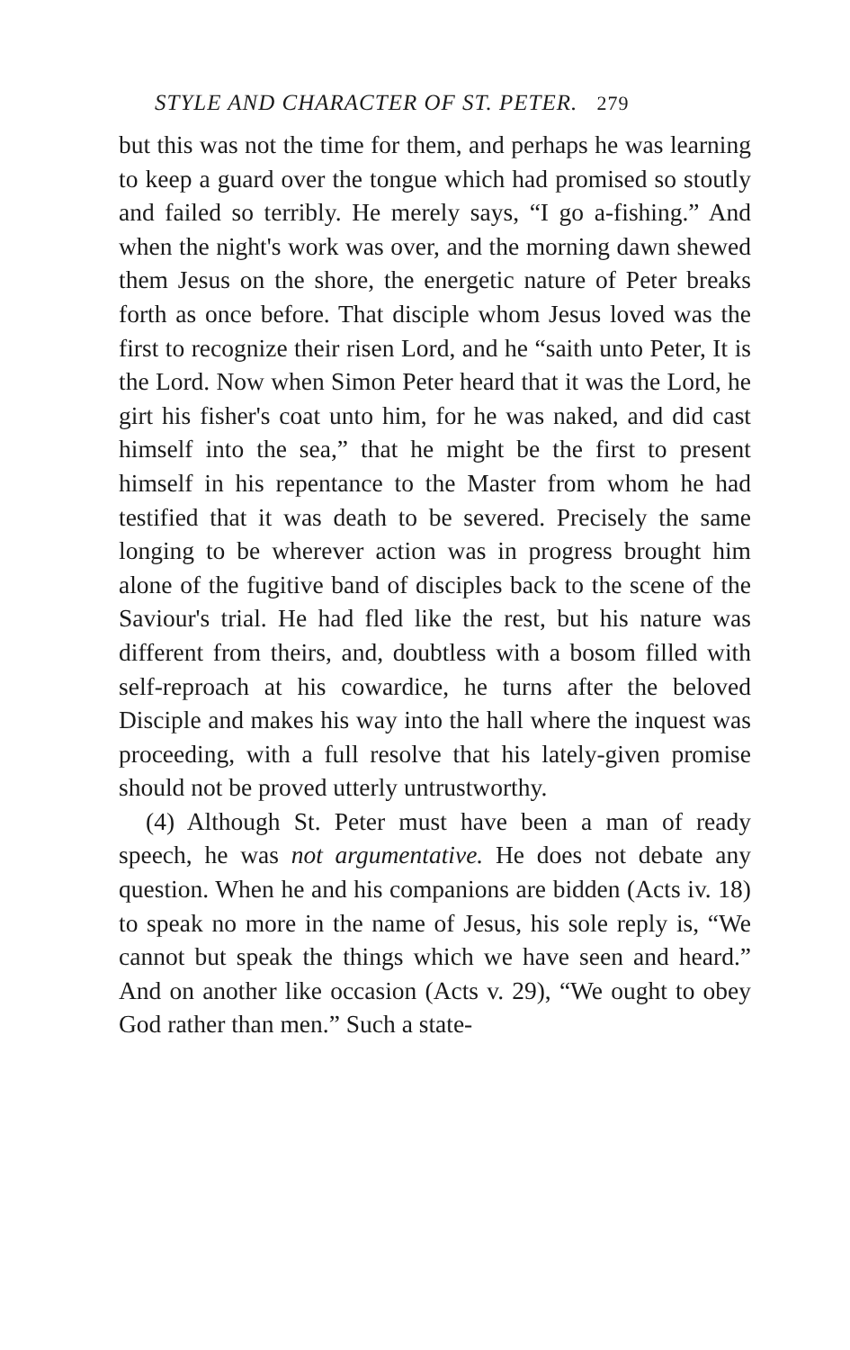STYLE AND CHARACTER OF ST. PETER. 279
but this was not the time for them, and perhaps he was learning to keep a guard over the tongue which had promised so stoutly and failed so terribly. He merely says, “I go a-fishing.” And when the night's work was over, and the morning dawn shewed them Jesus on the shore, the energetic nature of Peter breaks forth as once before. That disciple whom Jesus loved was the first to recognize their risen Lord, and he “saith unto Peter, It is the Lord. Now when Simon Peter heard that it was the Lord, he girt his fisher's coat unto him, for he was naked, and did cast himself into the sea,” that he might be the first to present himself in his repentance to the Master from whom he had testified that it was death to be severed. Precisely the same longing to be wherever action was in progress brought him alone of the fugitive band of disciples back to the scene of the Saviour's trial. He had fled like the rest, but his nature was different from theirs, and, doubtless with a bosom filled with self-reproach at his cowardice, he turns after the beloved Disciple and makes his way into the hall where the inquest was proceeding, with a full resolve that his lately-given promise should not be proved utterly untrustworthy.
(4) Although St. Peter must have been a man of ready speech, he was not argumentative. He does not debate any question. When he and his companions are bidden (Acts iv. 18) to speak no more in the name of Jesus, his sole reply is, “We cannot but speak the things which we have seen and heard.” And on another like occasion (Acts v. 29), “We ought to obey God rather than men.” Such a state-